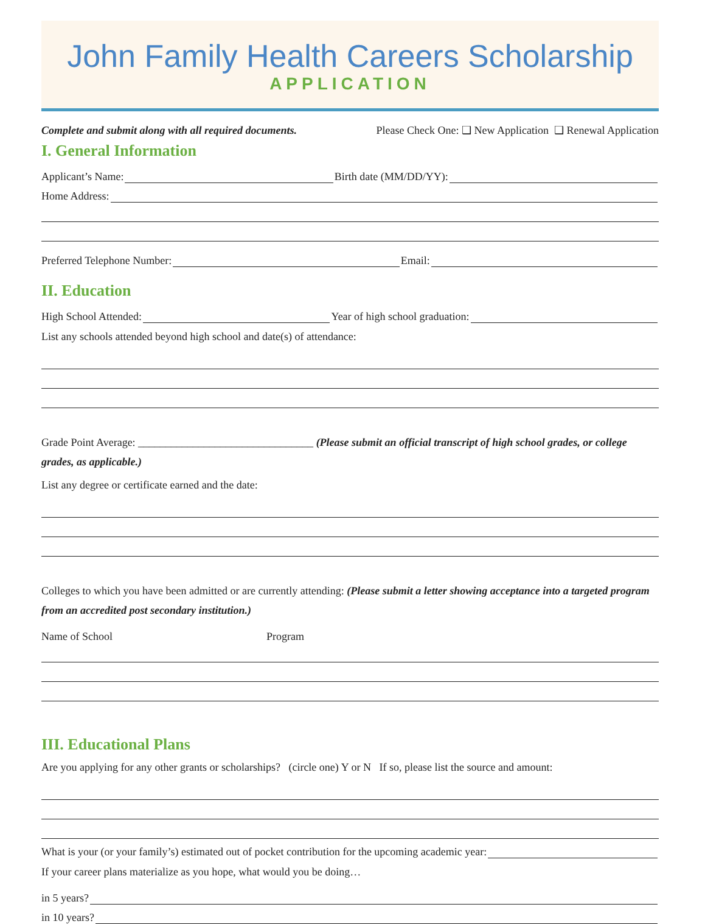John Family Health Careers Scholarship
APPLICATION
Complete and submit along with all required documents. Please Check One: ❑ New Application ❑ Renewal Application
I. General Information
Applicant’s Name: Birth date (MM/DD/YY):
Home Address:
Preferred Telephone Number: Email:
II. Education
High School Attended: Year of high school graduation:
List any schools attended beyond high school and date(s) of attendance:
Grade Point Average: ________________________________ (Please submit an official transcript of high school grades, or college grades, as applicable.)
List any degree or certificate earned and the date:
Colleges to which you have been admitted or are currently attending: (Please submit a letter showing acceptance into a targeted program from an accredited post secondary institution.)
Name of School Program
III. Educational Plans
Are you applying for any other grants or scholarships? (circle one) Y or N If so, please list the source and amount:
What is your (or your family’s) estimated out of pocket contribution for the upcoming academic year:
If your career plans materialize as you hope, what would you be doing…
in 5 years?
in 10 years?